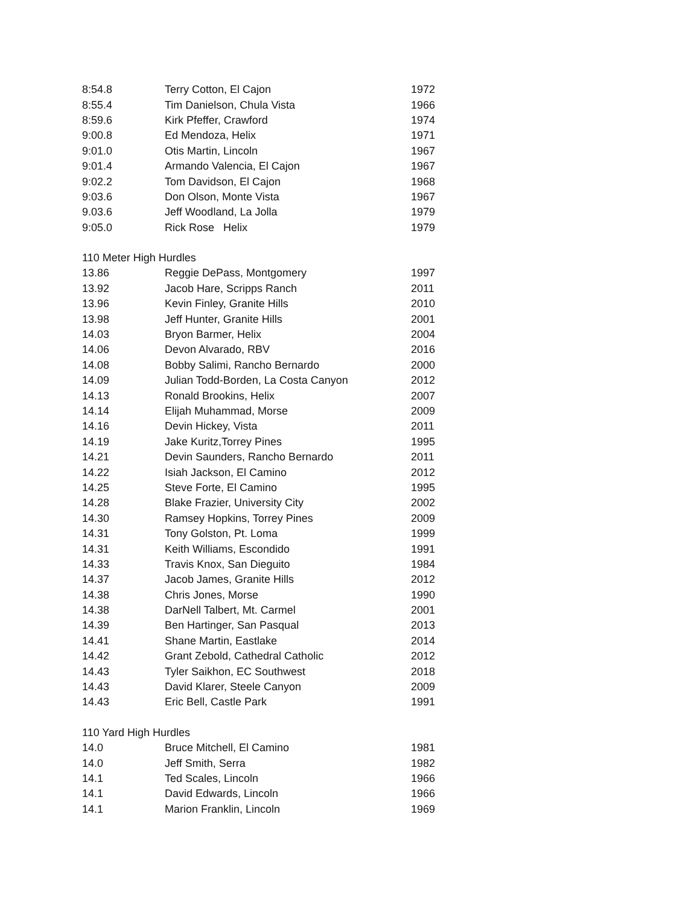| 8:54.8 | Terry Cotton, El Cajon | 1972 |
| 8:55.4 | Tim Danielson, Chula Vista | 1966 |
| 8:59.6 | Kirk Pfeffer, Crawford | 1974 |
| 9:00.8 | Ed Mendoza, Helix | 1971 |
| 9:01.0 | Otis Martin, Lincoln | 1967 |
| 9:01.4 | Armando Valencia, El Cajon | 1967 |
| 9:02.2 | Tom Davidson, El Cajon | 1968 |
| 9:03.6 | Don Olson, Monte Vista | 1967 |
| 9.03.6 | Jeff Woodland, La Jolla | 1979 |
| 9:05.0 | Rick Rose Helix | 1979 |
| 110 Meter High Hurdles | | |
| 13.86 | Reggie DePass, Montgomery | 1997 |
| 13.92 | Jacob Hare, Scripps Ranch | 2011 |
| 13.96 | Kevin Finley, Granite Hills | 2010 |
| 13.98 | Jeff Hunter, Granite Hills | 2001 |
| 14.03 | Bryon Barmer, Helix | 2004 |
| 14.06 | Devon Alvarado, RBV | 2016 |
| 14.08 | Bobby Salimi, Rancho Bernardo | 2000 |
| 14.09 | Julian Todd-Borden, La Costa Canyon | 2012 |
| 14.13 | Ronald Brookins, Helix | 2007 |
| 14.14 | Elijah Muhammad, Morse | 2009 |
| 14.16 | Devin Hickey, Vista | 2011 |
| 14.19 | Jake Kuritz,Torrey Pines | 1995 |
| 14.21 | Devin Saunders, Rancho Bernardo | 2011 |
| 14.22 | Isiah Jackson, El Camino | 2012 |
| 14.25 | Steve Forte, El Camino | 1995 |
| 14.28 | Blake Frazier, University City | 2002 |
| 14.30 | Ramsey Hopkins, Torrey Pines | 2009 |
| 14.31 | Tony Golston, Pt. Loma | 1999 |
| 14.31 | Keith Williams, Escondido | 1991 |
| 14.33 | Travis Knox, San Dieguito | 1984 |
| 14.37 | Jacob James, Granite Hills | 2012 |
| 14.38 | Chris Jones, Morse | 1990 |
| 14.38 | DarNell Talbert, Mt. Carmel | 2001 |
| 14.39 | Ben Hartinger, San Pasqual | 2013 |
| 14.41 | Shane Martin, Eastlake | 2014 |
| 14.42 | Grant Zebold, Cathedral Catholic | 2012 |
| 14.43 | Tyler Saikhon, EC Southwest | 2018 |
| 14.43 | David Klarer, Steele Canyon | 2009 |
| 14.43 | Eric Bell, Castle Park | 1991 |
| 110 Yard High Hurdles | | |
| 14.0 | Bruce Mitchell, El Camino | 1981 |
| 14.0 | Jeff Smith, Serra | 1982 |
| 14.1 | Ted Scales, Lincoln | 1966 |
| 14.1 | David Edwards, Lincoln | 1966 |
| 14.1 | Marion Franklin, Lincoln | 1969 |